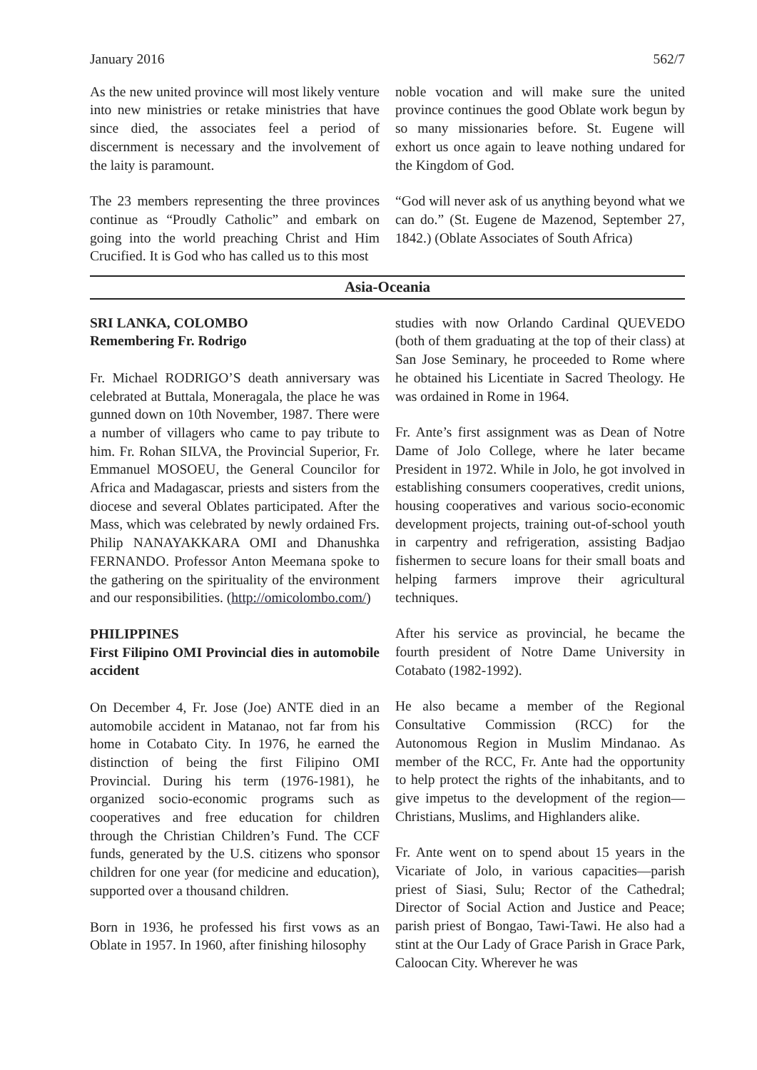January 2016 562/7
As the new united province will most likely venture into new ministries or retake ministries that have since died, the associates feel a period of discernment is necessary and the involvement of the laity is paramount.
The 23 members representing the three provinces continue as “Proudly Catholic” and embark on going into the world preaching Christ and Him Crucified. It is God who has called us to this most
noble vocation and will make sure the united province continues the good Oblate work begun by so many missionaries before. St. Eugene will exhort us once again to leave nothing undared for the Kingdom of God.
“God will never ask of us anything beyond what we can do.” (St. Eugene de Mazenod, September 27, 1842.) (Oblate Associates of South Africa)
Asia-Oceania
SRI LANKA, COLOMBO
Remembering Fr. Rodrigo
Fr. Michael RODRIGO’S death anniversary was celebrated at Buttala, Moneragala, the place he was gunned down on 10th November, 1987. There were a number of villagers who came to pay tribute to him. Fr. Rohan SILVA, the Provincial Superior, Fr. Emmanuel MOSOEU, the General Councilor for Africa and Madagascar, priests and sisters from the diocese and several Oblates participated. After the Mass, which was celebrated by newly ordained Frs. Philip NANAYAKKARA OMI and Dhanushka FERNANDO. Professor Anton Meemana spoke to the gathering on the spirituality of the environment and our responsibilities. (http://omicolombo.com/)
PHILIPPINES
First Filipino OMI Provincial dies in automobile accident
On December 4, Fr. Jose (Joe) ANTE died in an automobile accident in Matanao, not far from his home in Cotabato City. In 1976, he earned the distinction of being the first Filipino OMI Provincial. During his term (1976-1981), he organized socio-economic programs such as cooperatives and free education for children through the Christian Children’s Fund. The CCF funds, generated by the U.S. citizens who sponsor children for one year (for medicine and education), supported over a thousand children.
Born in 1936, he professed his first vows as an Oblate in 1957. In 1960, after finishing hilosophy
studies with now Orlando Cardinal QUEVEDO (both of them graduating at the top of their class) at San Jose Seminary, he proceeded to Rome where he obtained his Licentiate in Sacred Theology. He was ordained in Rome in 1964.
Fr. Ante’s first assignment was as Dean of Notre Dame of Jolo College, where he later became President in 1972. While in Jolo, he got involved in establishing consumers cooperatives, credit unions, housing cooperatives and various socio-economic development projects, training out-of-school youth in carpentry and refrigeration, assisting Badjao fishermen to secure loans for their small boats and helping farmers improve their agricultural techniques.
After his service as provincial, he became the fourth president of Notre Dame University in Cotabato (1982-1992).
He also became a member of the Regional Consultative Commission (RCC) for the Autonomous Region in Muslim Mindanao. As member of the RCC, Fr. Ante had the opportunity to help protect the rights of the inhabitants, and to give impetus to the development of the region—Christians, Muslims, and Highlanders alike.
Fr. Ante went on to spend about 15 years in the Vicariate of Jolo, in various capacities—parish priest of Siasi, Sulu; Rector of the Cathedral; Director of Social Action and Justice and Peace; parish priest of Bongao, Tawi-Tawi. He also had a stint at the Our Lady of Grace Parish in Grace Park, Caloocan City. Wherever he was